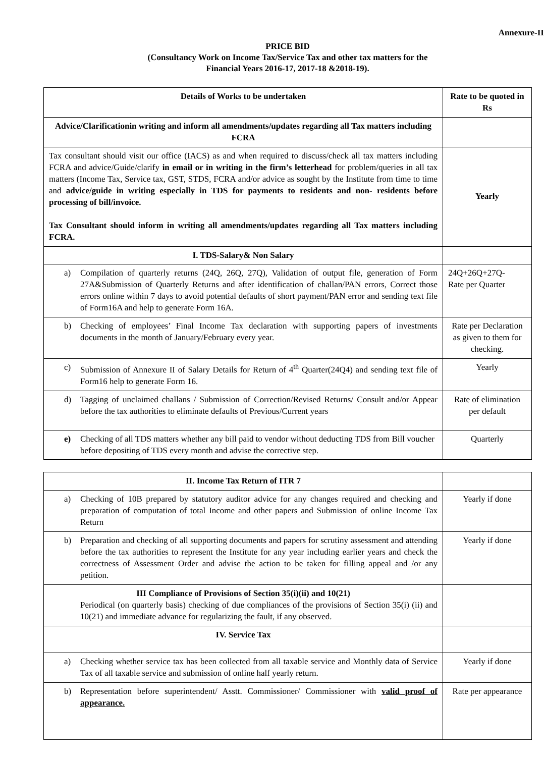Annexure-II
PRICE BID
(Consultancy Work on Income Tax/Service Tax and other tax matters for the
Financial Years 2016-17, 2017-18 &2018-19).
| Details of Works to be undertaken | Rate to be quoted in Rs |
| --- | --- |
| Advice/Clarificationin writing and inform all amendments/updates regarding all Tax matters including FCRA | |
| Tax consultant should visit our office (IACS) as and when required to discuss/check all tax matters including FCRA and advice/Guide/clarify in email or in writing in the firm’s letterhead for problem/queries in all tax matters (Income Tax, Service tax, GST, STDS, FCRA and/or advice as sought by the Institute from time to time and advice/guide in writing especially in TDS for payments to residents and non- residents before processing of bill/invoice. Tax Consultant should inform in writing all amendments/updates regarding all Tax matters including FCRA. | Yearly |
| I. TDS-Salary& Non Salary | |
| a) Compilation of quarterly returns (24Q, 26Q, 27Q), Validation of output file, generation of Form 27A&Submission of Quarterly Returns and after identification of challan/PAN errors, Correct those errors online within 7 days to avoid potential defaults of short payment/PAN error and sending text file of Form16A and help to generate Form 16A. | 24Q+26Q+27Q- Rate per Quarter |
| b) Checking of employees’ Final Income Tax declaration with supporting papers of investments documents in the month of January/February every year. | Rate per Declaration as given to them for checking. |
| c) Submission of Annexure II of Salary Details for Return of 4<sup>th</sup> Quarter(24Q4) and sending text file of Form16 help to generate Form 16. | Yearly |
| d) Tagging of unclaimed challans / Submission of Correction/Revised Returns/ Consult and/or Appear before the tax authorities to eliminate defaults of Previous/Current years | Rate of elimination per default |
| e) Checking of all TDS matters whether any bill paid to vendor without deducting TDS from Bill voucher before depositing of TDS every month and advise the corrective step. | Quarterly |
| II. Income Tax Return of ITR 7 | |
| a) Checking of 10B prepared by statutory auditor advice for any changes required and checking and preparation of computation of total Income and other papers and Submission of online Income Tax Return | Yearly if done |
| b) Preparation and checking of all supporting documents and papers for scrutiny assessment and attending before the tax authorities to represent the Institute for any year including earlier years and check the correctness of Assessment Order and advise the action to be taken for filling appeal and /or any petition. | Yearly if done |
| III Compliance of Provisions of Section 35(i)(ii) and 10(21) Periodical (on quarterly basis) checking of due compliances of the provisions of Section 35(i) (ii) and 10(21) and immediate advance for regularizing the fault, if any observed. | |
| IV. Service Tax | |
| a) Checking whether service tax has been collected from all taxable service and Monthly data of Service Tax of all taxable service and submission of online half yearly return. | Yearly if done |
| b) Representation before superintendent/ Asstt. Commissioner/ Commissioner with valid proof of appearance. | Rate per appearance |